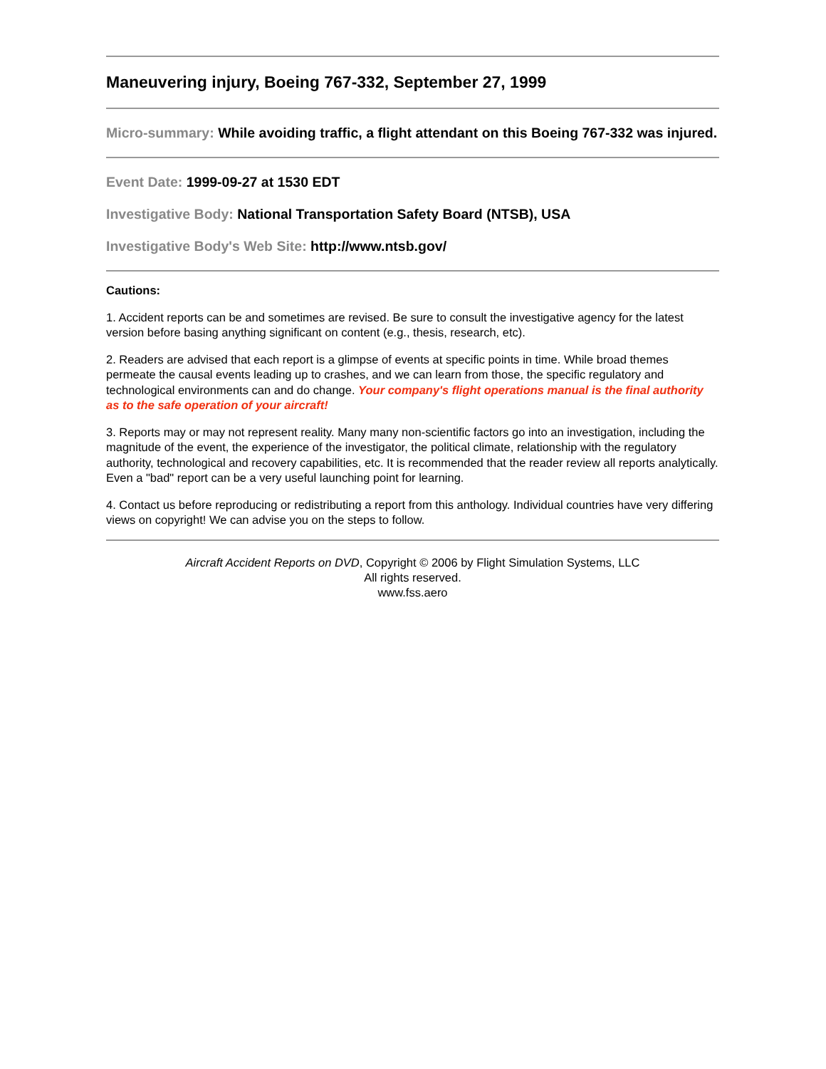Maneuvering injury, Boeing 767-332, September 27, 1999
Micro-summary: While avoiding traffic, a flight attendant on this Boeing 767-332 was injured.
Event Date: 1999-09-27 at 1530 EDT
Investigative Body: National Transportation Safety Board (NTSB), USA
Investigative Body's Web Site: http://www.ntsb.gov/
Cautions:
1. Accident reports can be and sometimes are revised. Be sure to consult the investigative agency for the latest version before basing anything significant on content (e.g., thesis, research, etc).
2. Readers are advised that each report is a glimpse of events at specific points in time. While broad themes permeate the causal events leading up to crashes, and we can learn from those, the specific regulatory and technological environments can and do change. Your company's flight operations manual is the final authority as to the safe operation of your aircraft!
3. Reports may or may not represent reality. Many many non-scientific factors go into an investigation, including the magnitude of the event, the experience of the investigator, the political climate, relationship with the regulatory authority, technological and recovery capabilities, etc. It is recommended that the reader review all reports analytically. Even a "bad" report can be a very useful launching point for learning.
4. Contact us before reproducing or redistributing a report from this anthology. Individual countries have very differing views on copyright! We can advise you on the steps to follow.
Aircraft Accident Reports on DVD, Copyright © 2006 by Flight Simulation Systems, LLC
All rights reserved.
www.fss.aero